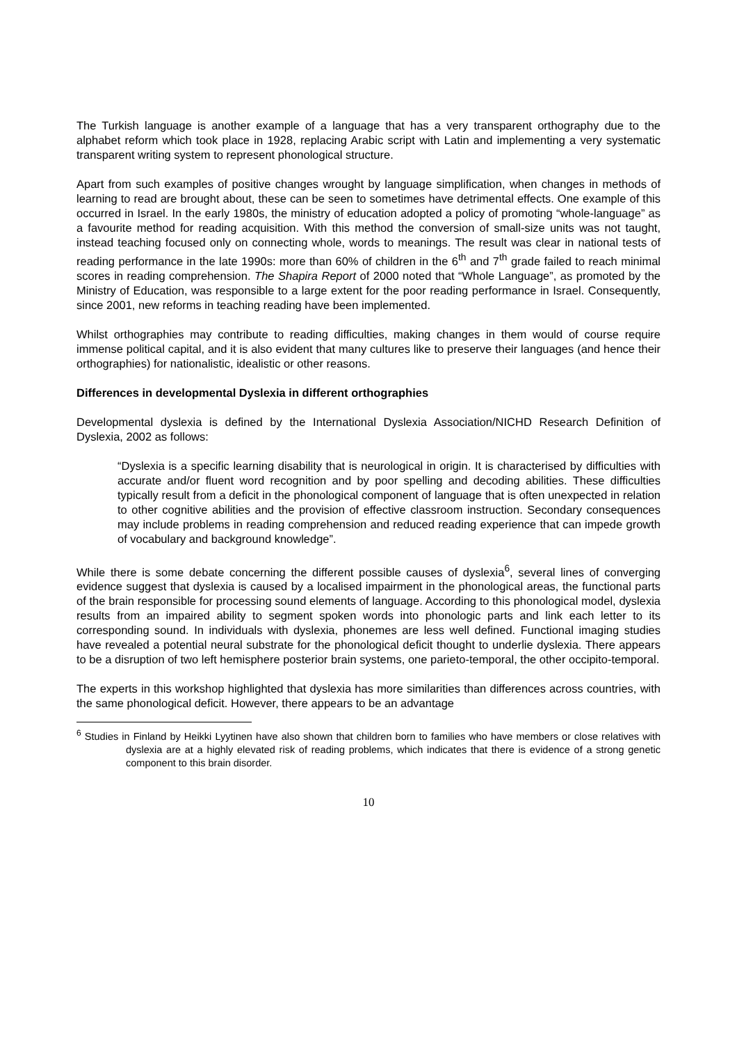The Turkish language is another example of a language that has a very transparent orthography due to the alphabet reform which took place in 1928, replacing Arabic script with Latin and implementing a very systematic transparent writing system to represent phonological structure.
Apart from such examples of positive changes wrought by language simplification, when changes in methods of learning to read are brought about, these can be seen to sometimes have detrimental effects. One example of this occurred in Israel. In the early 1980s, the ministry of education adopted a policy of promoting “whole-language” as a favourite method for reading acquisition. With this method the conversion of small-size units was not taught, instead teaching focused only on connecting whole, words to meanings. The result was clear in national tests of reading performance in the late 1990s: more than 60% of children in the 6<sup>th</sup> and 7<sup>th</sup> grade failed to reach minimal scores in reading comprehension. The Shapira Report of 2000 noted that “Whole Language”, as promoted by the Ministry of Education, was responsible to a large extent for the poor reading performance in Israel. Consequently, since 2001, new reforms in teaching reading have been implemented.
Whilst orthographies may contribute to reading difficulties, making changes in them would of course require immense political capital, and it is also evident that many cultures like to preserve their languages (and hence their orthographies) for nationalistic, idealistic or other reasons.
Differences in developmental Dyslexia in different orthographies
Developmental dyslexia is defined by the International Dyslexia Association/NICHD Research Definition of Dyslexia, 2002 as follows:
“Dyslexia is a specific learning disability that is neurological in origin. It is characterised by difficulties with accurate and/or fluent word recognition and by poor spelling and decoding abilities. These difficulties typically result from a deficit in the phonological component of language that is often unexpected in relation to other cognitive abilities and the provision of effective classroom instruction. Secondary consequences may include problems in reading comprehension and reduced reading experience that can impede growth of vocabulary and background knowledge”.
While there is some debate concerning the different possible causes of dyslexia<sup>6</sup>, several lines of converging evidence suggest that dyslexia is caused by a localised impairment in the phonological areas, the functional parts of the brain responsible for processing sound elements of language. According to this phonological model, dyslexia results from an impaired ability to segment spoken words into phonologic parts and link each letter to its corresponding sound. In individuals with dyslexia, phonemes are less well defined. Functional imaging studies have revealed a potential neural substrate for the phonological deficit thought to underlie dyslexia. There appears to be a disruption of two left hemisphere posterior brain systems, one parieto-temporal, the other occipito-temporal.
The experts in this workshop highlighted that dyslexia has more similarities than differences across countries, with the same phonological deficit. However, there appears to be an advantage
<sup>6</sup> Studies in Finland by Heikki Lyytinen have also shown that children born to families who have members or close relatives with dyslexia are at a highly elevated risk of reading problems, which indicates that there is evidence of a strong genetic component to this brain disorder.
10